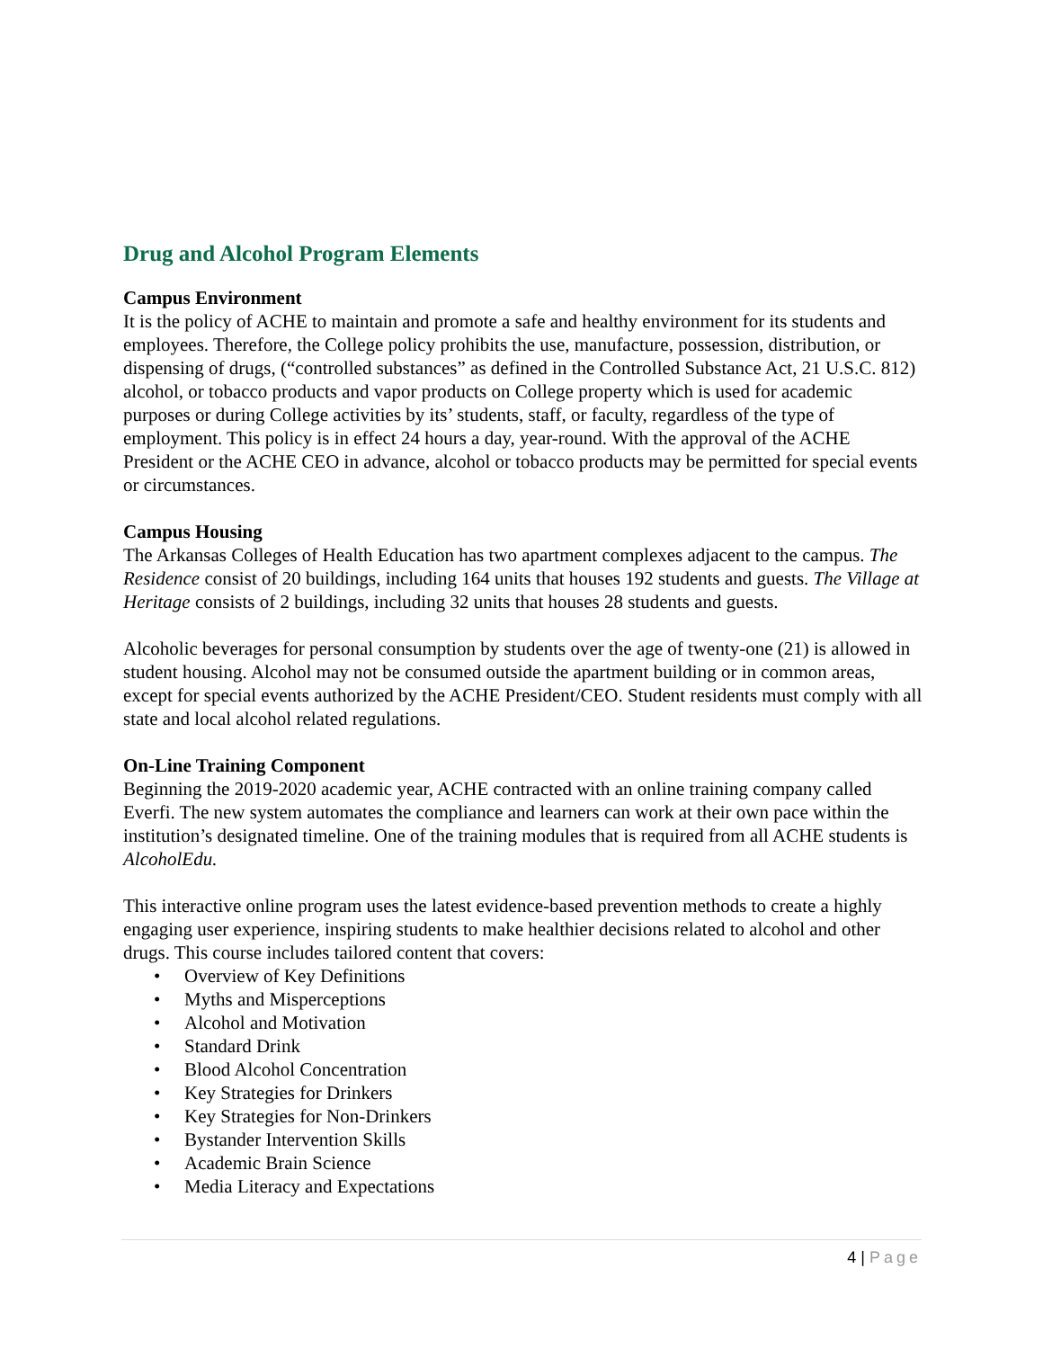Drug and Alcohol Program Elements
Campus Environment
It is the policy of ACHE to maintain and promote a safe and healthy environment for its students and employees. Therefore, the College policy prohibits the use, manufacture, possession, distribution, or dispensing of drugs, (“controlled substances” as defined in the Controlled Substance Act, 21 U.S.C. 812) alcohol, or tobacco products and vapor products on College property which is used for academic purposes or during College activities by its’ students, staff, or faculty, regardless of the type of employment. This policy is in effect 24 hours a day, year-round. With the approval of the ACHE President or the ACHE CEO in advance, alcohol or tobacco products may be permitted for special events or circumstances.
Campus Housing
The Arkansas Colleges of Health Education has two apartment complexes adjacent to the campus. The Residence consist of 20 buildings, including 164 units that houses 192 students and guests. The Village at Heritage consists of 2 buildings, including 32 units that houses 28 students and guests.
Alcoholic beverages for personal consumption by students over the age of twenty-one (21) is allowed in student housing. Alcohol may not be consumed outside the apartment building or in common areas, except for special events authorized by the ACHE President/CEO. Student residents must comply with all state and local alcohol related regulations.
On-Line Training Component
Beginning the 2019-2020 academic year, ACHE contracted with an online training company called Everfi. The new system automates the compliance and learners can work at their own pace within the institution’s designated timeline. One of the training modules that is required from all ACHE students is AlcoholEdu.
This interactive online program uses the latest evidence-based prevention methods to create a highly engaging user experience, inspiring students to make healthier decisions related to alcohol and other drugs. This course includes tailored content that covers:
• Overview of Key Definitions
• Myths and Misperceptions
• Alcohol and Motivation
• Standard Drink
• Blood Alcohol Concentration
• Key Strategies for Drinkers
• Key Strategies for Non-Drinkers
• Bystander Intervention Skills
• Academic Brain Science
• Media Literacy and Expectations
4 | Page